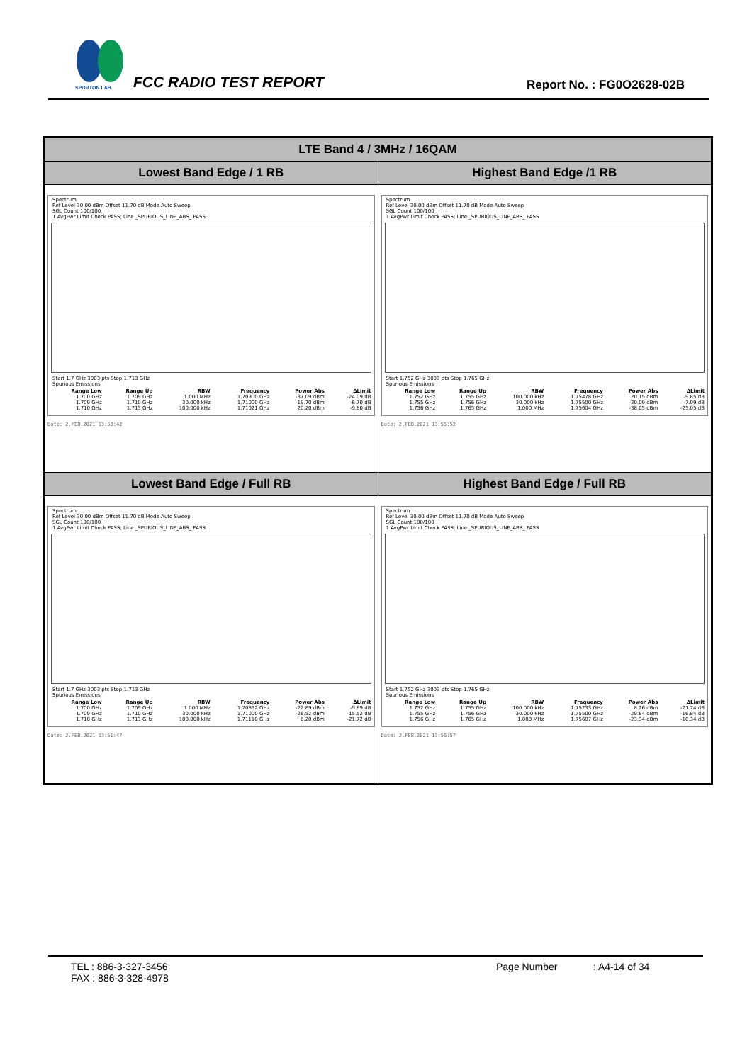SPORTON LAB.
FCC RADIO TEST REPORT Report No. : FG0O2628-02B
| LTE Band 4 / 3MHz / 16QAM | |
| --- | --- |
| Lowest Band Edge / 1 RB | Highest Band Edge /1 RB |
| Spectrum Ref Level 30.00 dBm Offset 11.70 dB Mode Auto Sweep SGL Count 100/100 1 AvgPwr Limit Check PASS; Line _SPURIOUS_LINE_ABS_ PASS Start 1.7 GHz 3003 pts Stop 1.713 GHz Spurious Emissions / Range Low / Range Up / RBW / Frequency / Power Abs / ΔLimit / / --- / --- / --- / --- / --- / --- / / 1.700 GHz / 1.709 GHz / 1.000 MHz / 1.70900 GHz / -37.09 dBm / -24.09 dB / / 1.709 GHz / 1.710 GHz / 30.000 kHz / 1.71000 GHz / -19.70 dBm / -6.70 dB / / 1.710 GHz / 1.713 GHz / 100.000 kHz / 1.71021 GHz / 20.20 dBm / -9.80 dB / Date: 2.FEB.2021 13:50:42 | Spectrum Ref Level 30.00 dBm Offset 11.70 dB Mode Auto Sweep SGL Count 100/100 1 AvgPwr Limit Check PASS; Line _SPURIOUS_LINE_ABS_ PASS Start 1.752 GHz 3003 pts Stop 1.765 GHz Spurious Emissions / Range Low / Range Up / RBW / Frequency / Power Abs / ΔLimit / / --- / --- / --- / --- / --- / --- / / 1.752 GHz / 1.755 GHz / 100.000 kHz / 1.75478 GHz / 20.15 dBm / -9.85 dB / / 1.755 GHz / 1.756 GHz / 30.000 kHz / 1.75500 GHz / -20.09 dBm / -7.09 dB / / 1.756 GHz / 1.765 GHz / 1.000 MHz / 1.75604 GHz / -38.05 dBm / -25.05 dB / Date: 2.FEB.2021 13:55:52 |
| Lowest Band Edge / Full RB | Highest Band Edge / Full RB |
| Spectrum Ref Level 30.00 dBm Offset 11.70 dB Mode Auto Sweep SGL Count 100/100 1 AvgPwr Limit Check PASS; Line _SPURIOUS_LINE_ABS_ PASS Start 1.7 GHz 3003 pts Stop 1.713 GHz Spurious Emissions / Range Low / Range Up / RBW / Frequency / Power Abs / ΔLimit / / --- / --- / --- / --- / --- / --- / / 1.700 GHz / 1.709 GHz / 1.000 MHz / 1.70892 GHz / -22.89 dBm / -9.89 dB / / 1.709 GHz / 1.710 GHz / 30.000 kHz / 1.71000 GHz / -28.52 dBm / -15.52 dB / / 1.710 GHz / 1.713 GHz / 100.000 kHz / 1.71110 GHz / 8.28 dBm / -21.72 dB / Date: 2.FEB.2021 13:51:47 | Spectrum Ref Level 30.00 dBm Offset 11.70 dB Mode Auto Sweep SGL Count 100/100 1 AvgPwr Limit Check PASS; Line _SPURIOUS_LINE_ABS_ PASS Start 1.752 GHz 3003 pts Stop 1.765 GHz Spurious Emissions / Range Low / Range Up / RBW / Frequency / Power Abs / ΔLimit / / --- / --- / --- / --- / --- / --- / / 1.752 GHz / 1.755 GHz / 100.000 kHz / 1.75233 GHz / 8.26 dBm / -21.74 dB / / 1.755 GHz / 1.756 GHz / 30.000 kHz / 1.75500 GHz / -29.84 dBm / -16.84 dB / / 1.756 GHz / 1.765 GHz / 1.000 MHz / 1.75607 GHz / -23.34 dBm / -10.34 dB / Date: 2.FEB.2021 13:56:57 |
TEL : 886-3-327-3456
FAX : 886-3-328-4978
Page Number : A4-14 of 34